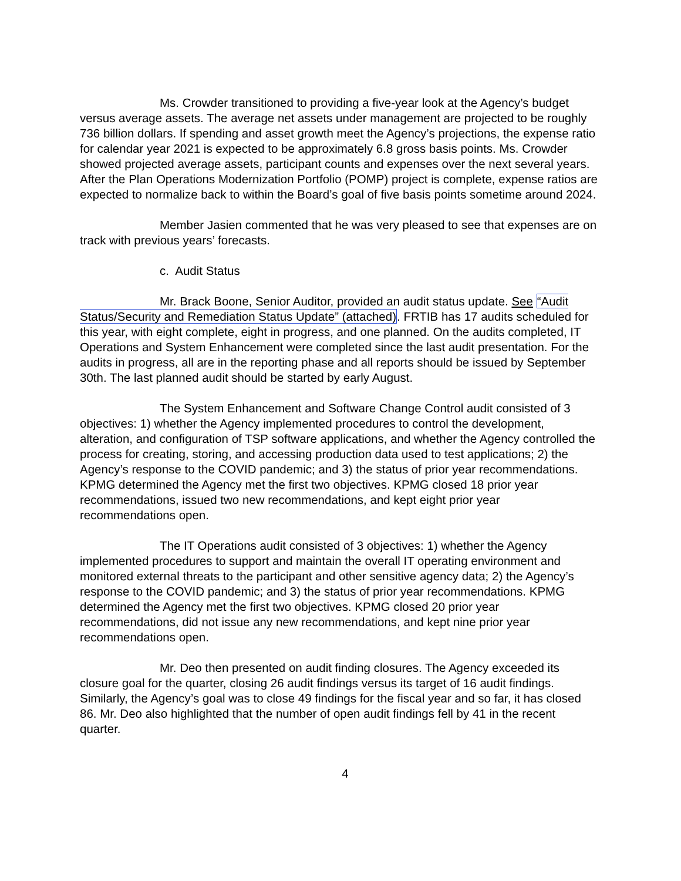Ms. Crowder transitioned to providing a five-year look at the Agency’s budget versus average assets. The average net assets under management are projected to be roughly 736 billion dollars. If spending and asset growth meet the Agency’s projections, the expense ratio for calendar year 2021 is expected to be approximately 6.8 gross basis points. Ms. Crowder showed projected average assets, participant counts and expenses over the next several years. After the Plan Operations Modernization Portfolio (POMP) project is complete, expense ratios are expected to normalize back to within the Board’s goal of five basis points sometime around 2024.
Member Jasien commented that he was very pleased to see that expenses are on track with previous years’ forecasts.
c. Audit Status
Mr. Brack Boone, Senior Auditor, provided an audit status update. See “Audit Status/Security and Remediation Status Update” (attached). FRTIB has 17 audits scheduled for this year, with eight complete, eight in progress, and one planned. On the audits completed, IT Operations and System Enhancement were completed since the last audit presentation. For the audits in progress, all are in the reporting phase and all reports should be issued by September 30th. The last planned audit should be started by early August.
The System Enhancement and Software Change Control audit consisted of 3 objectives: 1) whether the Agency implemented procedures to control the development, alteration, and configuration of TSP software applications, and whether the Agency controlled the process for creating, storing, and accessing production data used to test applications; 2) the Agency’s response to the COVID pandemic; and 3) the status of prior year recommendations. KPMG determined the Agency met the first two objectives. KPMG closed 18 prior year recommendations, issued two new recommendations, and kept eight prior year recommendations open.
The IT Operations audit consisted of 3 objectives: 1) whether the Agency implemented procedures to support and maintain the overall IT operating environment and monitored external threats to the participant and other sensitive agency data; 2) the Agency’s response to the COVID pandemic; and 3) the status of prior year recommendations. KPMG determined the Agency met the first two objectives. KPMG closed 20 prior year recommendations, did not issue any new recommendations, and kept nine prior year recommendations open.
Mr. Deo then presented on audit finding closures. The Agency exceeded its closure goal for the quarter, closing 26 audit findings versus its target of 16 audit findings. Similarly, the Agency’s goal was to close 49 findings for the fiscal year and so far, it has closed 86. Mr. Deo also highlighted that the number of open audit findings fell by 41 in the recent quarter.
4